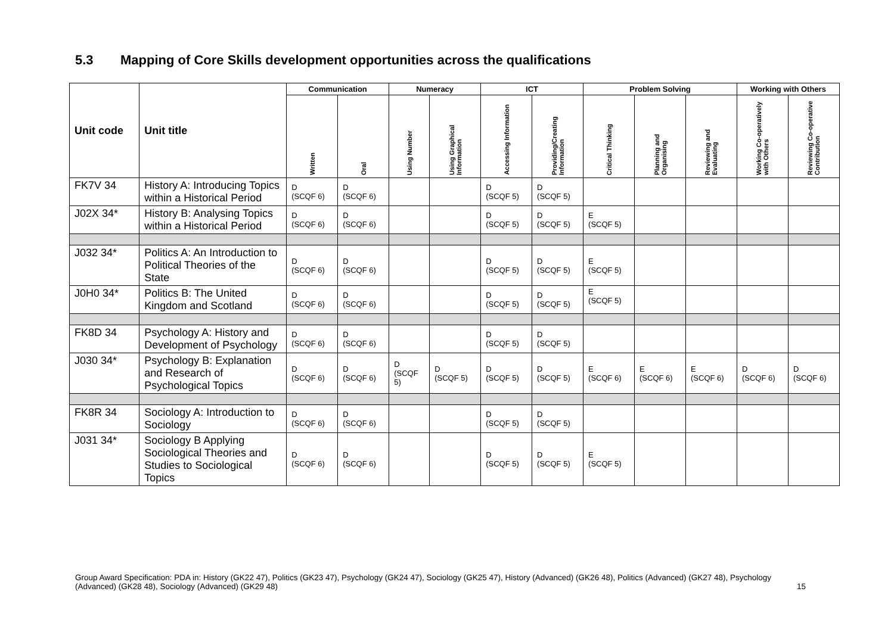5.3 Mapping of Core Skills development opportunities across the qualifications
| Unit code | Unit title | Communication | | Numeracy | | ICT | | Problem Solving | | | Working with Others | |
| --- | --- | --- | --- | --- | --- | --- | --- | --- | --- | --- | --- | --- |
| | | Written | Oral | Using Number | Using Graphical Information | Accessing Information | Providing/Creating Information | Critical Thinking | Planning and Organising | Reviewing and Evaluating | Working Co-operatively with Others | Reviewing Co-operative Contribution |
| FK7V 34 | History A: Introducing Topics within a Historical Period | D (SCQF 6) | D (SCQF 6) | | | D (SCQF 5) | D (SCQF 5) | | | | | |
| J02X 34* | History B: Analysing Topics within a Historical Period | D (SCQF 6) | D (SCQF 6) | | | D (SCQF 5) | D (SCQF 5) | E (SCQF 5) | | | | |
| J032 34* | Politics A: An Introduction to Political Theories of the State | D (SCQF 6) | D (SCQF 6) | | | D (SCQF 5) | D (SCQF 5) | E (SCQF 5) | | | | |
| J0H0 34* | Politics B: The United Kingdom and Scotland | D (SCQF 6) | D (SCQF 6) | | | D (SCQF 5) | D (SCQF 5) | E (SCQF 5) | | | | |
| FK8D 34 | Psychology A: History and Development of Psychology | D (SCQF 6) | D (SCQF 6) | | | D (SCQF 5) | D (SCQF 5) | | | | | |
| J030 34* | Psychology B: Explanation and Research of Psychological Topics | D (SCQF 6) | D (SCQF 6) | D (SCQF 5) | D (SCQF 5) | D (SCQF 5) | D (SCQF 5) | E (SCQF 6) | E (SCQF 6) | E (SCQF 6) | D (SCQF 6) | D (SCQF 6) |
| FK8R 34 | Sociology A: Introduction to Sociology | D (SCQF 6) | D (SCQF 6) | | | D (SCQF 5) | D (SCQF 5) | | | | | |
| J031 34* | Sociology B Applying Sociological Theories and Studies to Sociological Topics | D (SCQF 6) | D (SCQF 6) | | | D (SCQF 5) | D (SCQF 5) | E (SCQF 5) | | | | |
Group Award Specification: PDA in: History (GK22 47), Politics (GK23 47), Psychology (GK24 47), Sociology (GK25 47), History (Advanced) (GK26 48), Politics (Advanced) (GK27 48), Psychology (Advanced) (GK28 48), Sociology (Advanced) (GK29 48) 15